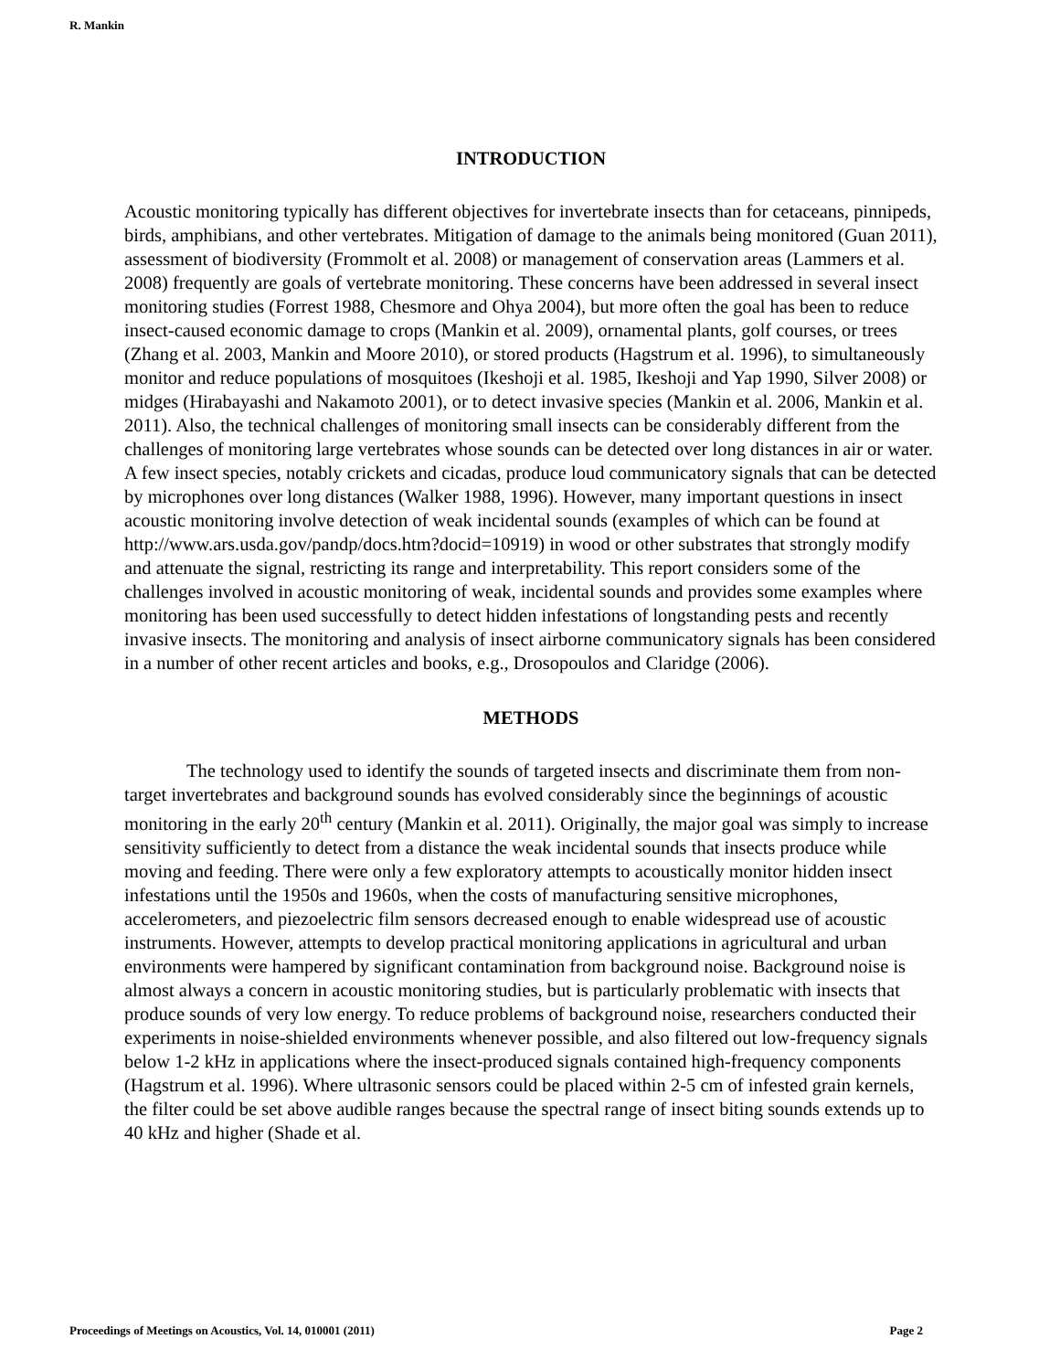R. Mankin
INTRODUCTION
Acoustic monitoring typically has different objectives for invertebrate insects than for cetaceans, pinnipeds, birds, amphibians, and other vertebrates. Mitigation of damage to the animals being monitored (Guan 2011), assessment of biodiversity (Frommolt et al. 2008) or management of conservation areas (Lammers et al. 2008) frequently are goals of vertebrate monitoring. These concerns have been addressed in several insect monitoring studies (Forrest 1988, Chesmore and Ohya 2004), but more often the goal has been to reduce insect-caused economic damage to crops (Mankin et al. 2009), ornamental plants, golf courses, or trees (Zhang et al. 2003, Mankin and Moore 2010), or stored products (Hagstrum et al. 1996), to simultaneously monitor and reduce populations of mosquitoes (Ikeshoji et al. 1985, Ikeshoji and Yap 1990, Silver 2008) or midges (Hirabayashi and Nakamoto 2001), or to detect invasive species (Mankin et al. 2006, Mankin et al. 2011). Also, the technical challenges of monitoring small insects can be considerably different from the challenges of monitoring large vertebrates whose sounds can be detected over long distances in air or water. A few insect species, notably crickets and cicadas, produce loud communicatory signals that can be detected by microphones over long distances (Walker 1988, 1996). However, many important questions in insect acoustic monitoring involve detection of weak incidental sounds (examples of which can be found at http://www.ars.usda.gov/pandp/docs.htm?docid=10919) in wood or other substrates that strongly modify and attenuate the signal, restricting its range and interpretability. This report considers some of the challenges involved in acoustic monitoring of weak, incidental sounds and provides some examples where monitoring has been used successfully to detect hidden infestations of longstanding pests and recently invasive insects. The monitoring and analysis of insect airborne communicatory signals has been considered in a number of other recent articles and books, e.g., Drosopoulos and Claridge (2006).
METHODS
The technology used to identify the sounds of targeted insects and discriminate them from non-target invertebrates and background sounds has evolved considerably since the beginnings of acoustic monitoring in the early 20<sup>th</sup> century (Mankin et al. 2011). Originally, the major goal was simply to increase sensitivity sufficiently to detect from a distance the weak incidental sounds that insects produce while moving and feeding. There were only a few exploratory attempts to acoustically monitor hidden insect infestations until the 1950s and 1960s, when the costs of manufacturing sensitive microphones, accelerometers, and piezoelectric film sensors decreased enough to enable widespread use of acoustic instruments. However, attempts to develop practical monitoring applications in agricultural and urban environments were hampered by significant contamination from background noise. Background noise is almost always a concern in acoustic monitoring studies, but is particularly problematic with insects that produce sounds of very low energy. To reduce problems of background noise, researchers conducted their experiments in noise-shielded environments whenever possible, and also filtered out low-frequency signals below 1-2 kHz in applications where the insect-produced signals contained high-frequency components (Hagstrum et al. 1996). Where ultrasonic sensors could be placed within 2-5 cm of infested grain kernels, the filter could be set above audible ranges because the spectral range of insect biting sounds extends up to 40 kHz and higher (Shade et al.
Proceedings of Meetings on Acoustics, Vol. 14, 010001 (2011) Page 2